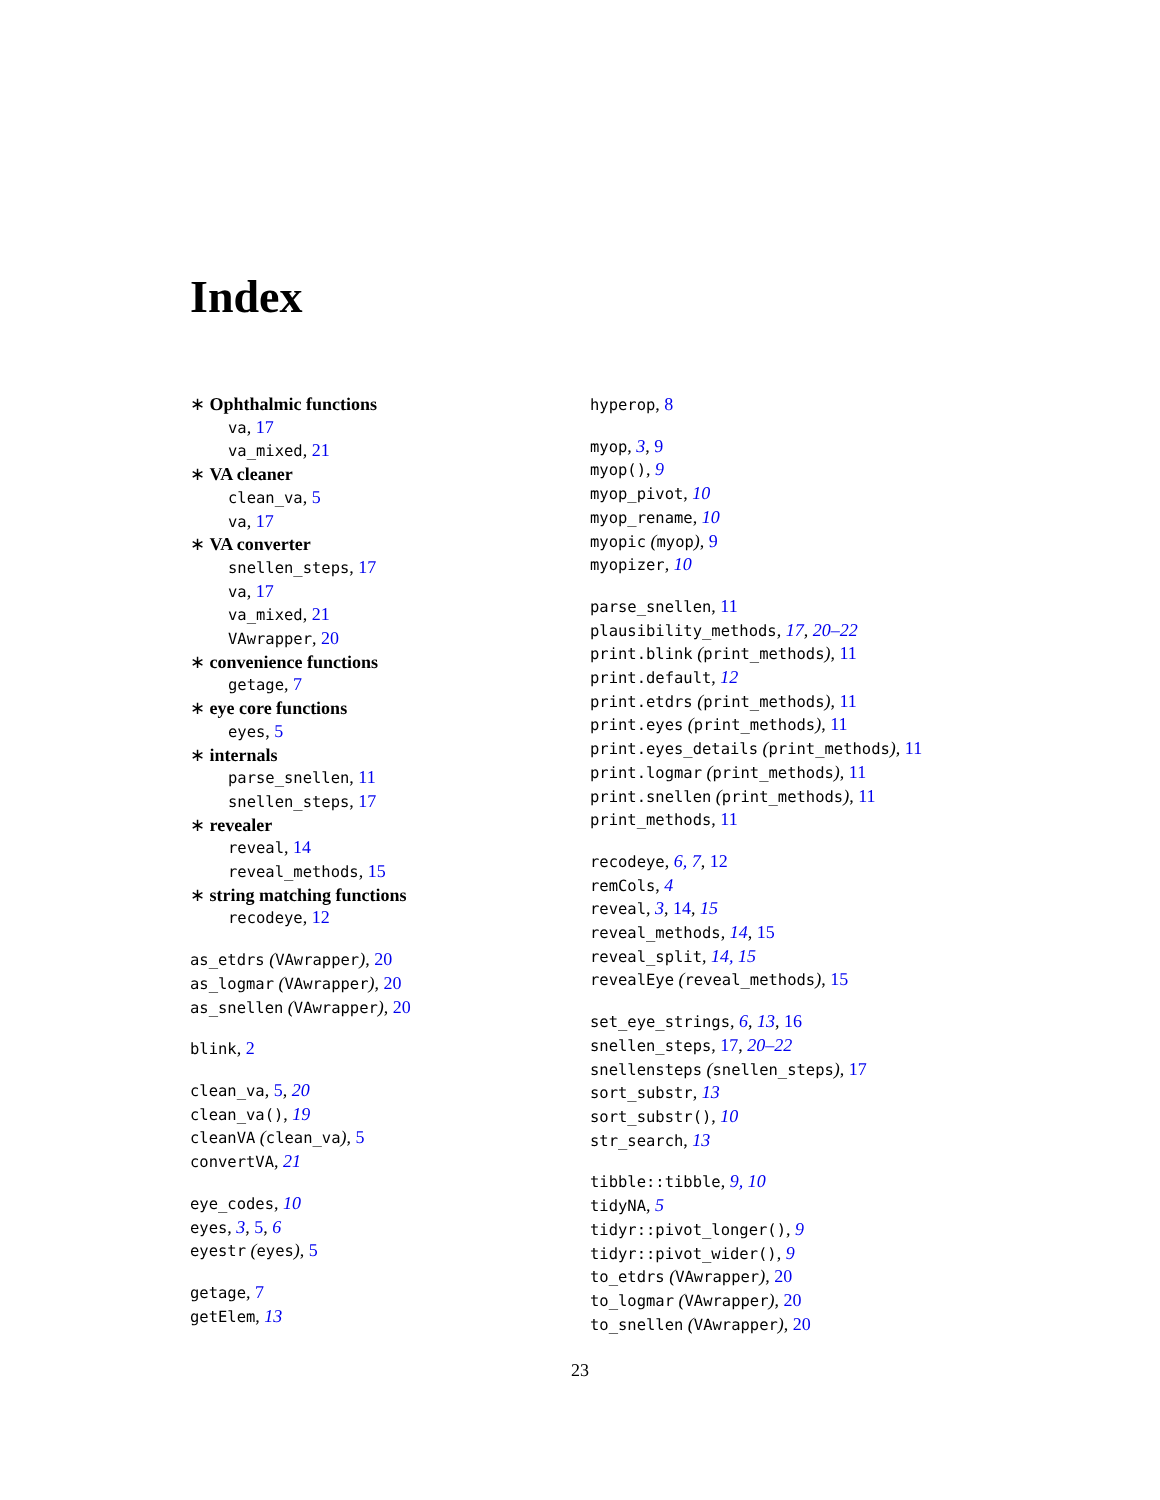Index
∗ Ophthalmic functions
va, 17
va_mixed, 21
∗ VA cleaner
clean_va, 5
va, 17
∗ VA converter
snellen_steps, 17
va, 17
va_mixed, 21
VAwrapper, 20
∗ convenience functions
getage, 7
∗ eye core functions
eyes, 5
∗ internals
parse_snellen, 11
snellen_steps, 17
∗ revealer
reveal, 14
reveal_methods, 15
∗ string matching functions
recodeye, 12
as_etdrs (VAwrapper), 20
as_logmar (VAwrapper), 20
as_snellen (VAwrapper), 20
blink, 2
clean_va, 5, 20
clean_va(), 19
cleanVA (clean_va), 5
convertVA, 21
eye_codes, 10
eyes, 3, 5, 6
eyestr (eyes), 5
getage, 7
getElem, 13
hyperop, 8
myop, 3, 9
myop(), 9
myop_pivot, 10
myop_rename, 10
myopic (myop), 9
myopizer, 10
parse_snellen, 11
plausibility_methods, 17, 20–22
print.blink (print_methods), 11
print.default, 12
print.etdrs (print_methods), 11
print.eyes (print_methods), 11
print.eyes_details (print_methods), 11
print.logmar (print_methods), 11
print.snellen (print_methods), 11
print_methods, 11
recodeye, 6, 7, 12
remCols, 4
reveal, 3, 14, 15
reveal_methods, 14, 15
reveal_split, 14, 15
revealEye (reveal_methods), 15
set_eye_strings, 6, 13, 16
snellen_steps, 17, 20–22
snellensteps (snellen_steps), 17
sort_substr, 13
sort_substr(), 10
str_search, 13
tibble::tibble, 9, 10
tidyNA, 5
tidyr::pivot_longer(), 9
tidyr::pivot_wider(), 9
to_etdrs (VAwrapper), 20
to_logmar (VAwrapper), 20
to_snellen (VAwrapper), 20
23